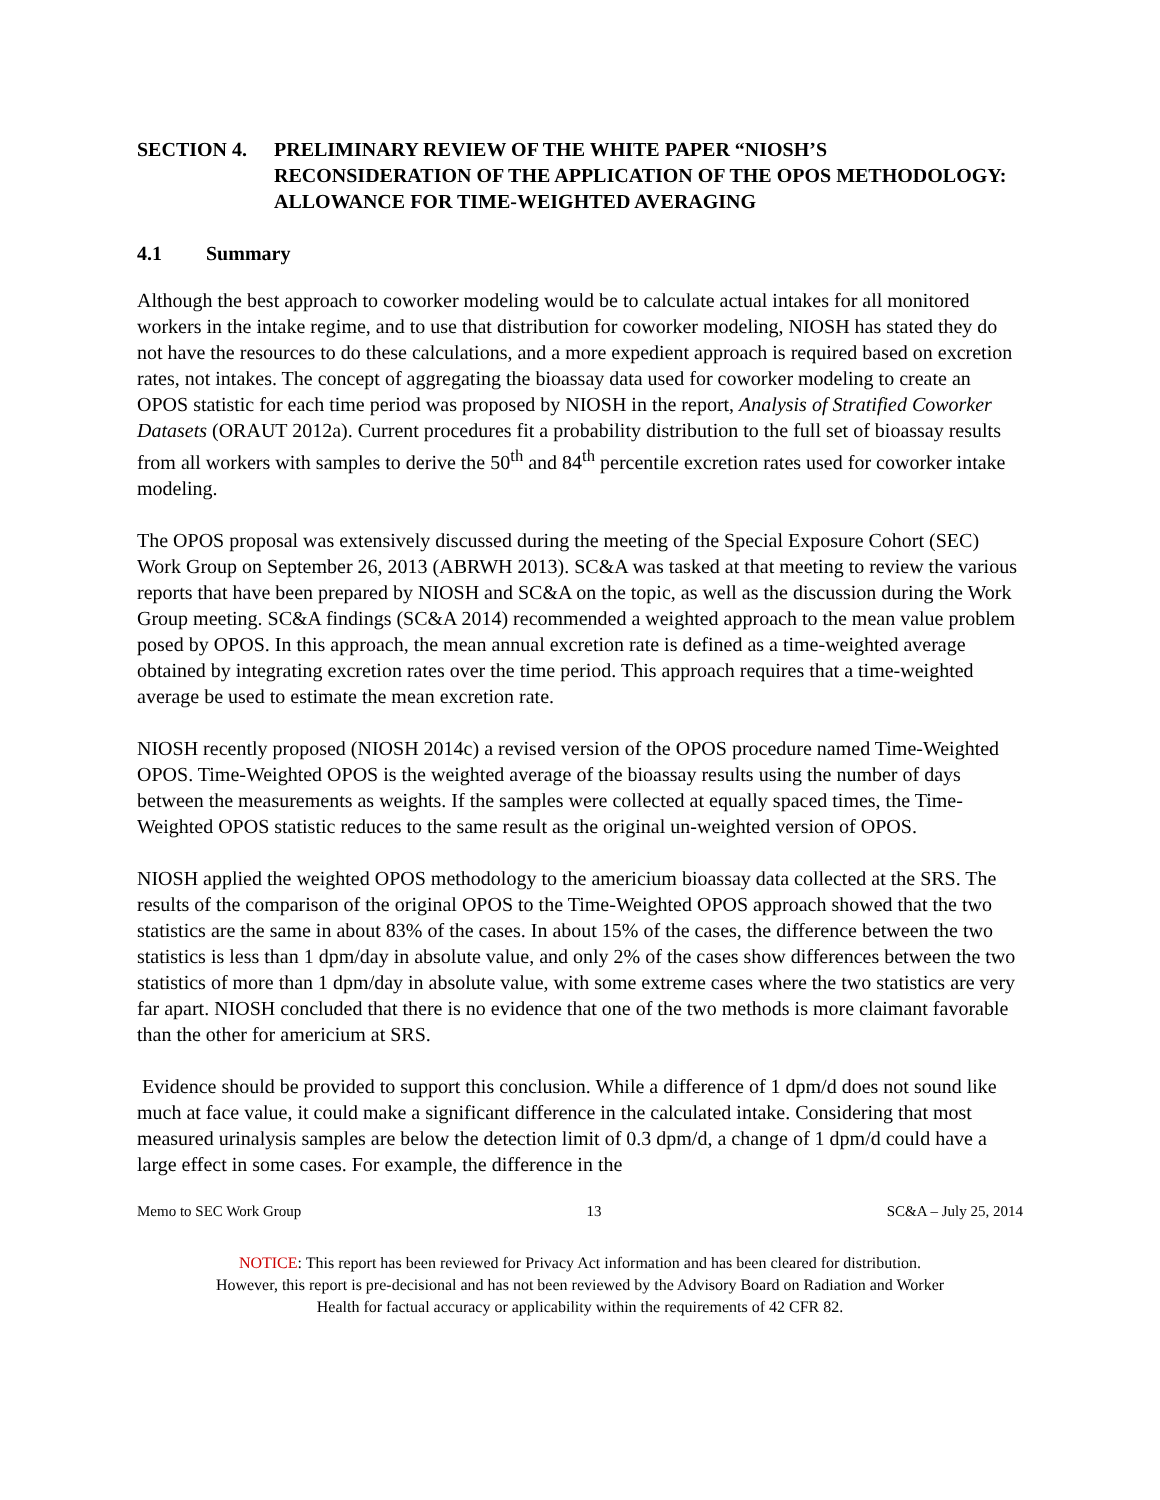SECTION 4. PRELIMINARY REVIEW OF THE WHITE PAPER “NIOSH’S RECONSIDERATION OF THE APPLICATION OF THE OPOS METHODOLOGY: ALLOWANCE FOR TIME-WEIGHTED AVERAGING
4.1 Summary
Although the best approach to coworker modeling would be to calculate actual intakes for all monitored workers in the intake regime, and to use that distribution for coworker modeling, NIOSH has stated they do not have the resources to do these calculations, and a more expedient approach is required based on excretion rates, not intakes. The concept of aggregating the bioassay data used for coworker modeling to create an OPOS statistic for each time period was proposed by NIOSH in the report, Analysis of Stratified Coworker Datasets (ORAUT 2012a). Current procedures fit a probability distribution to the full set of bioassay results from all workers with samples to derive the 50<sup>th</sup> and 84<sup>th</sup> percentile excretion rates used for coworker intake modeling.
The OPOS proposal was extensively discussed during the meeting of the Special Exposure Cohort (SEC) Work Group on September 26, 2013 (ABRWH 2013). SC&A was tasked at that meeting to review the various reports that have been prepared by NIOSH and SC&A on the topic, as well as the discussion during the Work Group meeting. SC&A findings (SC&A 2014) recommended a weighted approach to the mean value problem posed by OPOS. In this approach, the mean annual excretion rate is defined as a time-weighted average obtained by integrating excretion rates over the time period. This approach requires that a time-weighted average be used to estimate the mean excretion rate.
NIOSH recently proposed (NIOSH 2014c) a revised version of the OPOS procedure named Time-Weighted OPOS. Time-Weighted OPOS is the weighted average of the bioassay results using the number of days between the measurements as weights. If the samples were collected at equally spaced times, the Time-Weighted OPOS statistic reduces to the same result as the original un-weighted version of OPOS.
NIOSH applied the weighted OPOS methodology to the americium bioassay data collected at the SRS. The results of the comparison of the original OPOS to the Time-Weighted OPOS approach showed that the two statistics are the same in about 83% of the cases. In about 15% of the cases, the difference between the two statistics is less than 1 dpm/day in absolute value, and only 2% of the cases show differences between the two statistics of more than 1 dpm/day in absolute value, with some extreme cases where the two statistics are very far apart. NIOSH concluded that there is no evidence that one of the two methods is more claimant favorable than the other for americium at SRS.
Evidence should be provided to support this conclusion. While a difference of 1 dpm/d does not sound like much at face value, it could make a significant difference in the calculated intake. Considering that most measured urinalysis samples are below the detection limit of 0.3 dpm/d, a change of 1 dpm/d could have a large effect in some cases. For example, the difference in the
Memo to SEC Work Group 13 SC&A – July 25, 2014
NOTICE: This report has been reviewed for Privacy Act information and has been cleared for distribution.
However, this report is pre-decisional and has not been reviewed by the Advisory Board on Radiation and Worker
Health for factual accuracy or applicability within the requirements of 42 CFR 82.